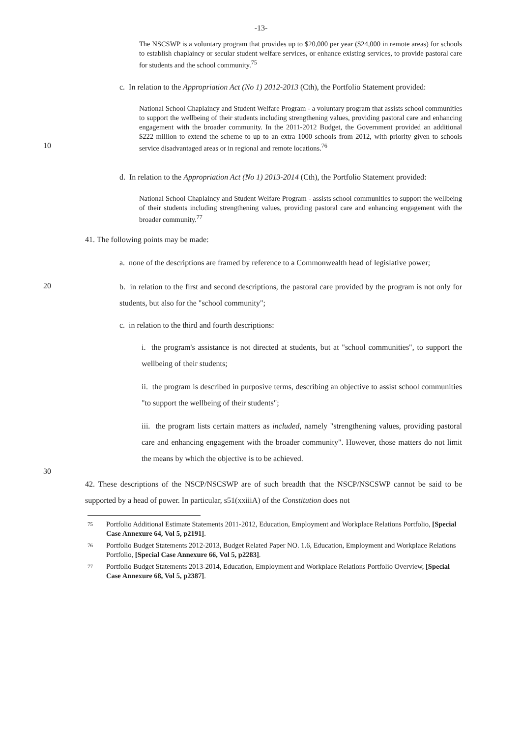-13-
The NSCSWP is a voluntary program that provides up to $20,000 per year ($24,000 in remote areas) for schools to establish chaplaincy or secular student welfare services, or enhance existing services, to provide pastoral care for students and the school community.<sup>75</sup>
c. In relation to the Appropriation Act (No 1) 2012-2013 (Cth), the Portfolio Statement provided:
10
National School Chaplaincy and Student Welfare Program - a voluntary program that assists school communities to support the wellbeing of their students including strengthening values, providing pastoral care and enhancing engagement with the broader community. In the 2011-2012 Budget, the Government provided an additional $222 million to extend the scheme to up to an extra 1000 schools from 2012, with priority given to schools service disadvantaged areas or in regional and remote locations.<sup>76</sup>
d. In relation to the Appropriation Act (No 1) 2013-2014 (Cth), the Portfolio Statement provided:
National School Chaplaincy and Student Welfare Program - assists school communities to support the wellbeing of their students including strengthening values, providing pastoral care and enhancing engagement with the broader community.<sup>77</sup>
41. The following points may be made:
a. none of the descriptions are framed by reference to a Commonwealth head of legislative power;
20
b. in relation to the first and second descriptions, the pastoral care provided by the program is not only for students, but also for the "school community";
c. in relation to the third and fourth descriptions:
i. the program's assistance is not directed at students, but at "school communities", to support the wellbeing of their students;
ii. the program is described in purposive terms, describing an objective to assist school communities "to support the wellbeing of their students";
30
iii. the program lists certain matters as included, namely "strengthening values, providing pastoral care and enhancing engagement with the broader community". However, those matters do not limit the means by which the objective is to be achieved.
42. These descriptions of the NSCP/NSCSWP are of such breadth that the NSCP/NSCSWP cannot be said to be supported by a head of power. In particular, s51(xxiiiA) of the Constitution does not
75 Portfolio Additional Estimate Statements 2011-2012, Education, Employment and Workplace Relations Portfolio, [Special Case Annexure 64, Vol 5, p2191].
76 Portfolio Budget Statements 2012-2013, Budget Related Paper NO. 1.6, Education, Employment and Workplace Relations Portfolio, [Special Case Annexure 66, Vol 5, p2283].
77 Portfolio Budget Statements 2013-2014, Education, Employment and Workplace Relations Portfolio Overview, [Special Case Annexure 68, Vol 5, p2387].